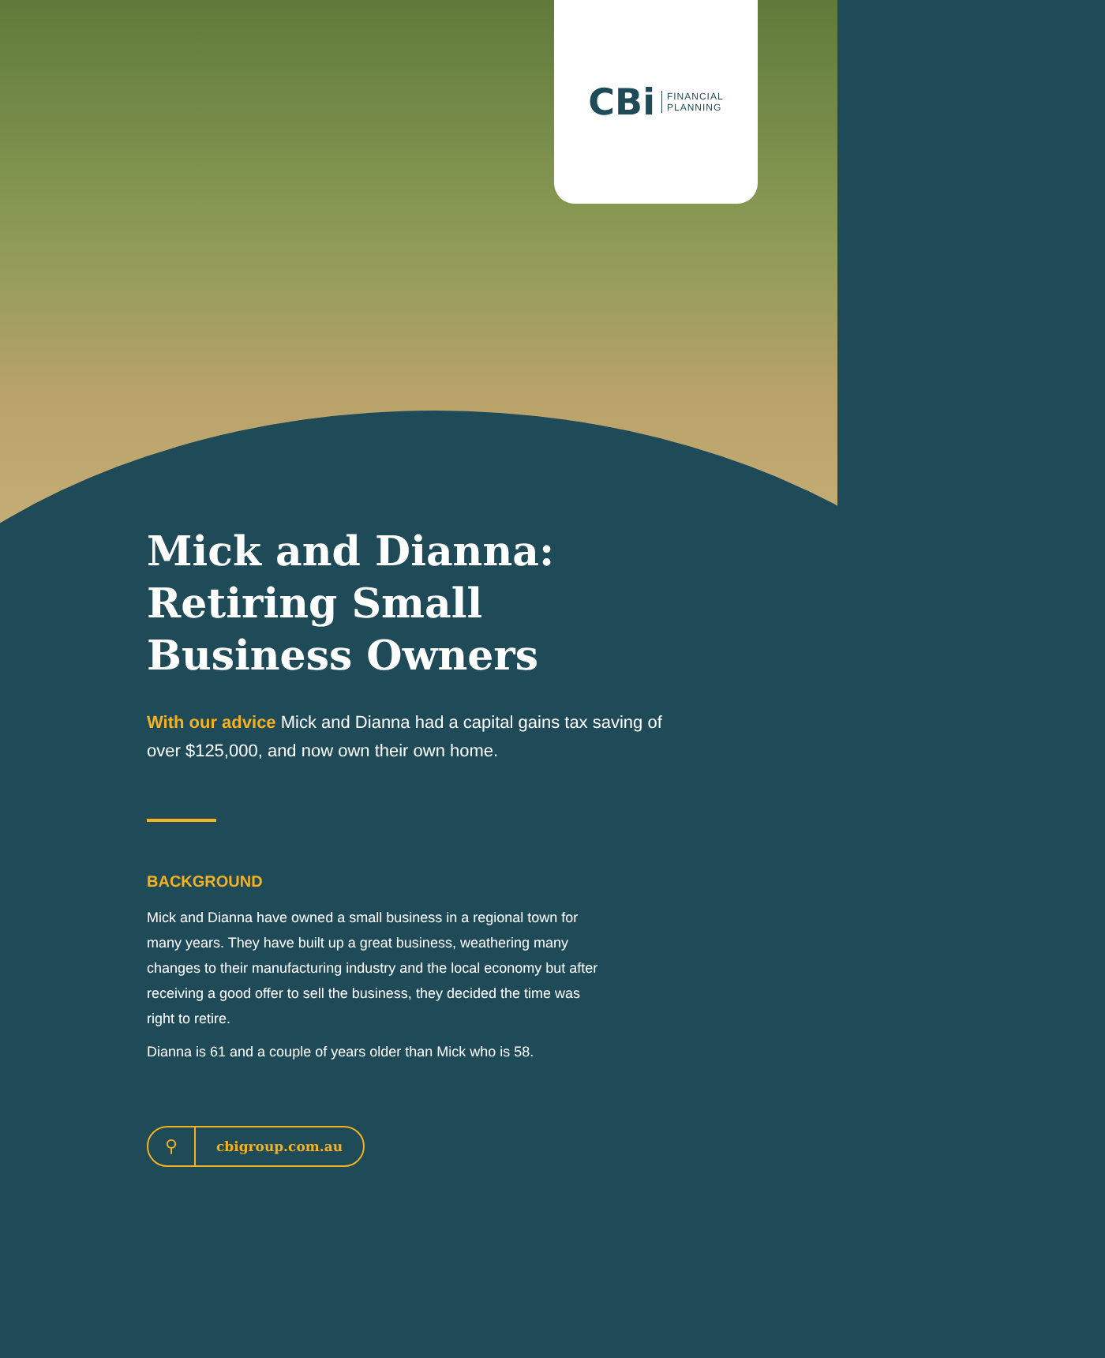CBi FINANCIAL
PLANNING
Mick and Dianna: Retiring Small Business Owners
With our advice Mick and Dianna had a capital gains tax saving of over $125,000, and now own their own home.
BACKGROUND
Mick and Dianna have owned a small business in a regional town for many years. They have built up a great business, weathering many changes to their manufacturing industry and the local economy but after receiving a good offer to sell the business, they decided the time was right to retire.
Dianna is 61 and a couple of years older than Mick who is 58.
⚲ cbigroup.com.au